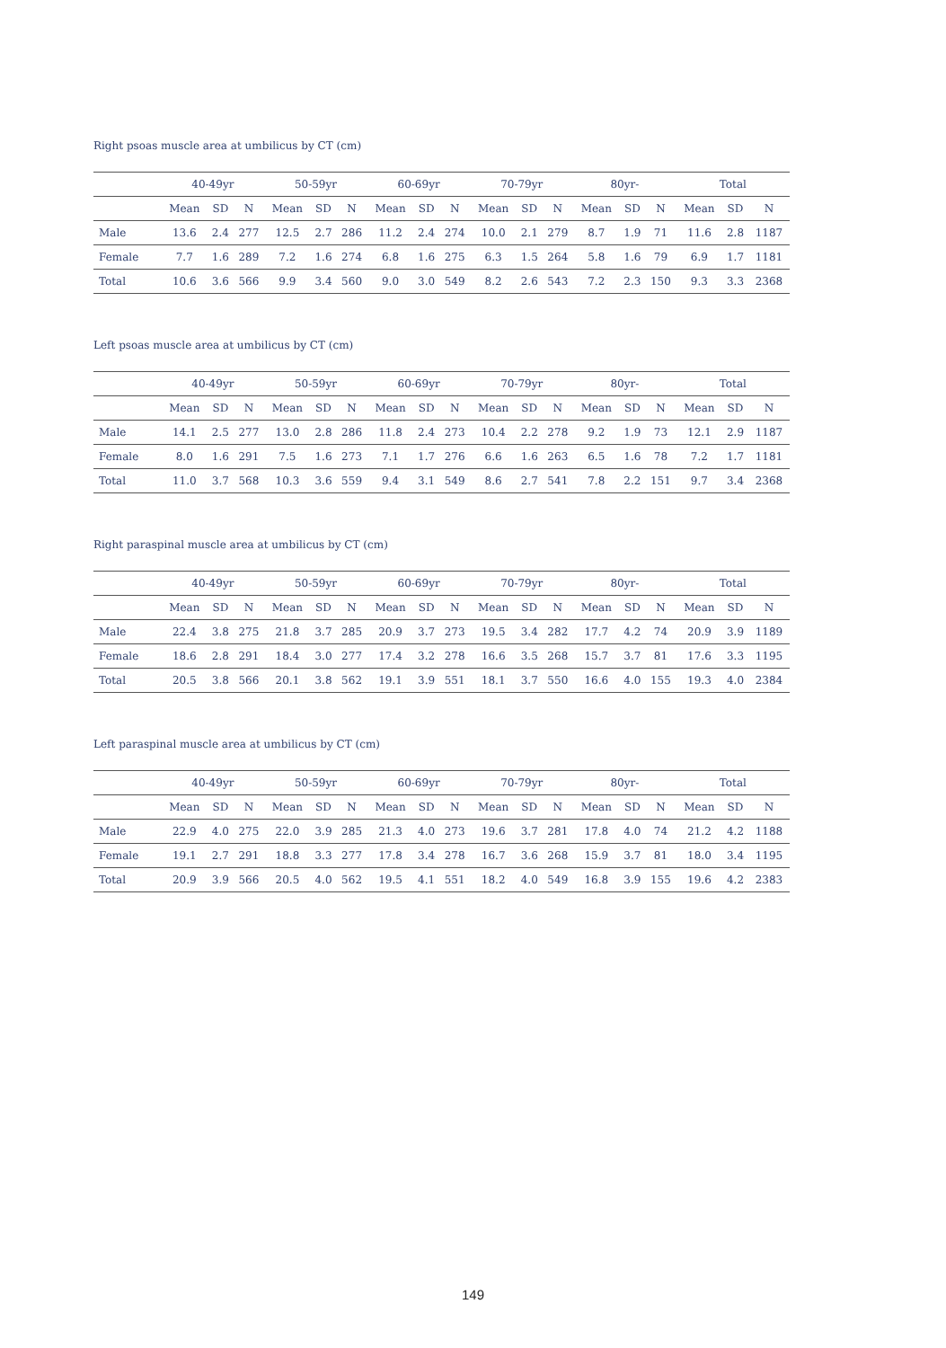Right psoas muscle area at umbilicus by CT (cm)
| | 40-49yr | | | 50-59yr | | | 60-69yr | | | 70-79yr | | | 80yr- | | | Total | | |
| --- | --- | --- | --- | --- | --- | --- | --- | --- | --- | --- | --- | --- | --- | --- | --- | --- | --- | --- |
| | Mean | SD | N | Mean | SD | N | Mean | SD | N | Mean | SD | N | Mean | SD | N | Mean | SD | N |
| Male | 13.6 | 2.4 | 277 | 12.5 | 2.7 | 286 | 11.2 | 2.4 | 274 | 10.0 | 2.1 | 279 | 8.7 | 1.9 | 71 | 11.6 | 2.8 | 1187 |
| Female | 7.7 | 1.6 | 289 | 7.2 | 1.6 | 274 | 6.8 | 1.6 | 275 | 6.3 | 1.5 | 264 | 5.8 | 1.6 | 79 | 6.9 | 1.7 | 1181 |
| Total | 10.6 | 3.6 | 566 | 9.9 | 3.4 | 560 | 9.0 | 3.0 | 549 | 8.2 | 2.6 | 543 | 7.2 | 2.3 | 150 | 9.3 | 3.3 | 2368 |
Left psoas muscle area at umbilicus by CT (cm)
| | 40-49yr | | | 50-59yr | | | 60-69yr | | | 70-79yr | | | 80yr- | | | Total | | |
| --- | --- | --- | --- | --- | --- | --- | --- | --- | --- | --- | --- | --- | --- | --- | --- | --- | --- | --- |
| | Mean | SD | N | Mean | SD | N | Mean | SD | N | Mean | SD | N | Mean | SD | N | Mean | SD | N |
| Male | 14.1 | 2.5 | 277 | 13.0 | 2.8 | 286 | 11.8 | 2.4 | 273 | 10.4 | 2.2 | 278 | 9.2 | 1.9 | 73 | 12.1 | 2.9 | 1187 |
| Female | 8.0 | 1.6 | 291 | 7.5 | 1.6 | 273 | 7.1 | 1.7 | 276 | 6.6 | 1.6 | 263 | 6.5 | 1.6 | 78 | 7.2 | 1.7 | 1181 |
| Total | 11.0 | 3.7 | 568 | 10.3 | 3.6 | 559 | 9.4 | 3.1 | 549 | 8.6 | 2.7 | 541 | 7.8 | 2.2 | 151 | 9.7 | 3.4 | 2368 |
Right paraspinal muscle area at umbilicus by CT (cm)
| | 40-49yr | | | 50-59yr | | | 60-69yr | | | 70-79yr | | | 80yr- | | | Total | | |
| --- | --- | --- | --- | --- | --- | --- | --- | --- | --- | --- | --- | --- | --- | --- | --- | --- | --- | --- |
| | Mean | SD | N | Mean | SD | N | Mean | SD | N | Mean | SD | N | Mean | SD | N | Mean | SD | N |
| Male | 22.4 | 3.8 | 275 | 21.8 | 3.7 | 285 | 20.9 | 3.7 | 273 | 19.5 | 3.4 | 282 | 17.7 | 4.2 | 74 | 20.9 | 3.9 | 1189 |
| Female | 18.6 | 2.8 | 291 | 18.4 | 3.0 | 277 | 17.4 | 3.2 | 278 | 16.6 | 3.5 | 268 | 15.7 | 3.7 | 81 | 17.6 | 3.3 | 1195 |
| Total | 20.5 | 3.8 | 566 | 20.1 | 3.8 | 562 | 19.1 | 3.9 | 551 | 18.1 | 3.7 | 550 | 16.6 | 4.0 | 155 | 19.3 | 4.0 | 2384 |
Left paraspinal muscle area at umbilicus by CT (cm)
| | 40-49yr | | | 50-59yr | | | 60-69yr | | | 70-79yr | | | 80yr- | | | Total | | |
| --- | --- | --- | --- | --- | --- | --- | --- | --- | --- | --- | --- | --- | --- | --- | --- | --- | --- | --- |
| | Mean | SD | N | Mean | SD | N | Mean | SD | N | Mean | SD | N | Mean | SD | N | Mean | SD | N |
| Male | 22.9 | 4.0 | 275 | 22.0 | 3.9 | 285 | 21.3 | 4.0 | 273 | 19.6 | 3.7 | 281 | 17.8 | 4.0 | 74 | 21.2 | 4.2 | 1188 |
| Female | 19.1 | 2.7 | 291 | 18.8 | 3.3 | 277 | 17.8 | 3.4 | 278 | 16.7 | 3.6 | 268 | 15.9 | 3.7 | 81 | 18.0 | 3.4 | 1195 |
| Total | 20.9 | 3.9 | 566 | 20.5 | 4.0 | 562 | 19.5 | 4.1 | 551 | 18.2 | 4.0 | 549 | 16.8 | 3.9 | 155 | 19.6 | 4.2 | 2383 |
149